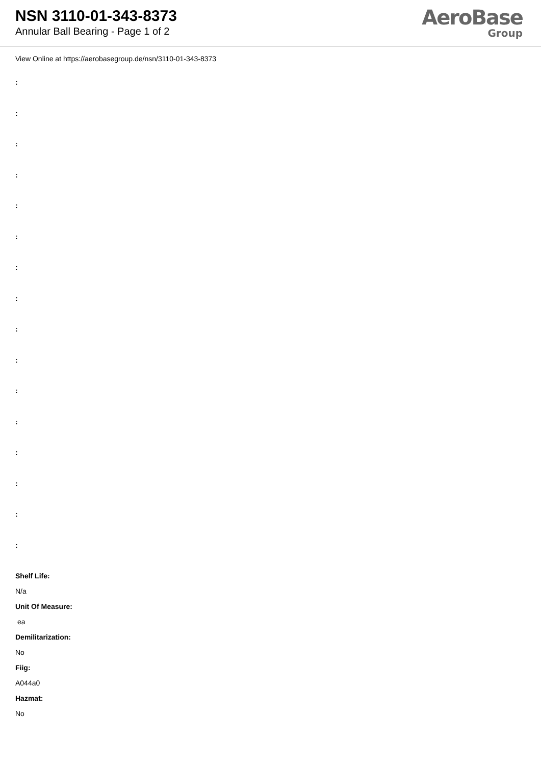NSN 3110-01-343-8373
Annular Ball Bearing - Page 1 of 2
AeroBase
Group
View Online at https://aerobasegroup.de/nsn/3110-01-343-8373
:
:
:
:
:
:
:
:
:
:
:
:
:
:
:
:
Shelf Life:
N/a
Unit Of Measure:
ea
Demilitarization:
No
Fiig:
A044a0
Hazmat:
No